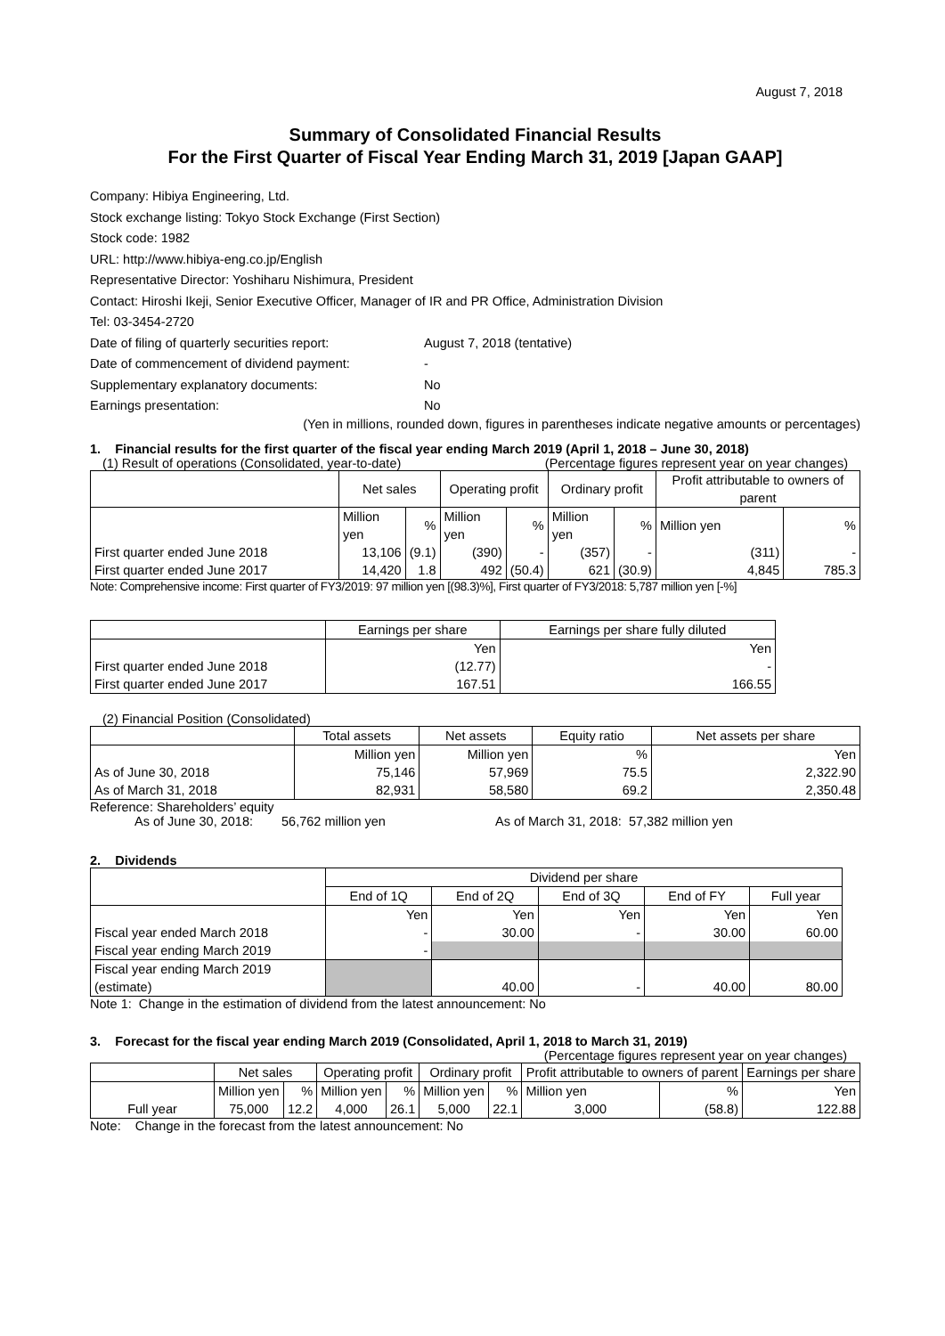August 7, 2018
Summary of Consolidated Financial Results
For the First Quarter of Fiscal Year Ending March 31, 2019 [Japan GAAP]
Company: Hibiya Engineering, Ltd.
Stock exchange listing: Tokyo Stock Exchange (First Section)
Stock code: 1982
URL: http://www.hibiya-eng.co.jp/English
Representative Director: Yoshiharu Nishimura, President
Contact: Hiroshi Ikeji, Senior Executive Officer, Manager of IR and PR Office, Administration Division
Tel: 03-3454-2720
Date of filing of quarterly securities report: August 7, 2018 (tentative)
Date of commencement of dividend payment: -
Supplementary explanatory documents: No
Earnings presentation: No
(Yen in millions, rounded down, figures in parentheses indicate negative amounts or percentages)
1. Financial results for the first quarter of the fiscal year ending March 2019 (April 1, 2018 – June 30, 2018)
(1) Result of operations (Consolidated, year-to-date) (Percentage figures represent year on year changes)
| | Net sales | | Operating profit | | Ordinary profit | | Profit attributable to owners of parent | |
| --- | --- | --- | --- | --- | --- | --- | --- | --- |
| | Million yen | % | Million yen | % | Million yen | % | Million yen | % |
| First quarter ended June 2018 | 13,106 | (9.1) | (390) | - | (357) | - | (311) | - |
| First quarter ended June 2017 | 14,420 | 1.8 | 492 | (50.4) | 621 | (30.9) | 4,845 | 785.3 |
Note: Comprehensive income: First quarter of FY3/2019: 97 million yen [(98.3)%], First quarter of FY3/2018: 5,787 million yen [-%]
| | Earnings per share | Earnings per share fully diluted |
| --- | --- | --- |
| | Yen | Yen |
| First quarter ended June 2018 | (12.77) | - |
| First quarter ended June 2017 | 167.51 | 166.55 |
(2) Financial Position (Consolidated)
| | Total assets | Net assets | Equity ratio | Net assets per share |
| --- | --- | --- | --- | --- |
| | Million yen | Million yen | % | Yen |
| As of June 30, 2018 | 75,146 | 57,969 | 75.5 | 2,322.90 |
| As of March 31, 2018 | 82,931 | 58,580 | 69.2 | 2,350.48 |
Reference: Shareholders’ equity
As of June 30, 2018: 56,762 million yen As of March 31, 2018: 57,382 million yen
2. Dividends
| | Dividend per share | | | | |
| --- | --- | --- | --- | --- | --- |
| | End of 1Q | End of 2Q | End of 3Q | End of FY | Full year |
| | Yen | Yen | Yen | Yen | Yen |
| Fiscal year ended March 2018 | - | 30.00 | - | 30.00 | 60.00 |
| Fiscal year ending March 2019 | - | | | | |
| Fiscal year ending March 2019 (estimate) | | 40.00 | - | 40.00 | 80.00 |
Note 1: Change in the estimation of dividend from the latest announcement: No
3. Forecast for the fiscal year ending March 2019 (Consolidated, April 1, 2018 to March 31, 2019)
(Percentage figures represent year on year changes)
| | Net sales | | Operating profit | | Ordinary profit | | Profit attributable to owners of parent | | Earnings per share |
| --- | --- | --- | --- | --- | --- | --- | --- | --- | --- |
| | Million yen | % | Million yen | % | Million yen | % | Million yen | % | Yen |
| Full year | 75,000 | 12.2 | 4,000 | 26.1 | 5,000 | 22.1 | 3,000 | (58.8) | 122.88 |
Note: Change in the forecast from the latest announcement: No